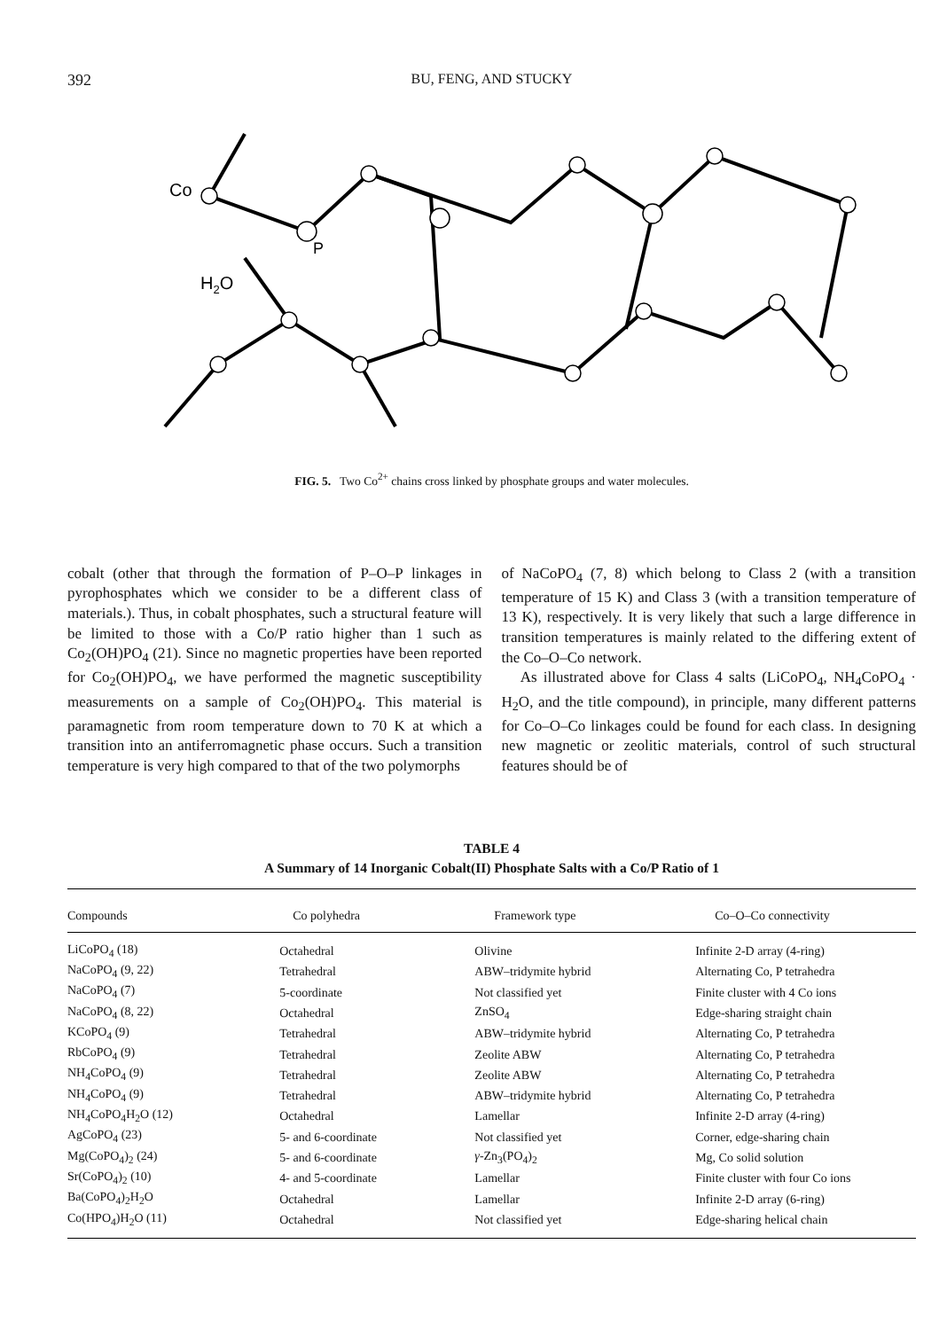392 BU, FENG, AND STUCKY
Co
P
H2O
FIG. 5. Two Co<sup>2+</sup> chains cross linked by phosphate groups and water molecules.
cobalt (other that through the formation of P–O–P linkages in pyrophosphates which we consider to be a different class of materials.). Thus, in cobalt phosphates, such a structural feature will be limited to those with a Co/P ratio higher than 1 such as Co<sub>2</sub>(OH)PO<sub>4</sub> (21). Since no magnetic properties have been reported for Co<sub>2</sub>(OH)PO<sub>4</sub>, we have performed the magnetic susceptibility measurements on a sample of Co<sub>2</sub>(OH)PO<sub>4</sub>. This material is paramagnetic from room temperature down to 70 K at which a transition into an antiferromagnetic phase occurs. Such a transition temperature is very high compared to that of the two polymorphs
of NaCoPO<sub>4</sub> (7, 8) which belong to Class 2 (with a transition temperature of 15 K) and Class 3 (with a transition temperature of 13 K), respectively. It is very likely that such a large difference in transition temperatures is mainly related to the differing extent of the Co–O–Co network.
As illustrated above for Class 4 salts (LiCoPO<sub>4</sub>, NH<sub>4</sub>CoPO<sub>4</sub> · H<sub>2</sub>O, and the title compound), in principle, many different patterns for Co–O–Co linkages could be found for each class. In designing new magnetic or zeolitic materials, control of such structural features should be of
TABLE 4
A Summary of 14 Inorganic Cobalt(II) Phosphate Salts with a Co/P Ratio of 1
| Compounds | Co polyhedra | Framework type | Co–O–Co connectivity |
| --- | --- | --- | --- |
| LiCoPO<sub>4</sub> (18) | Octahedral | Olivine | Infinite 2-D array (4-ring) |
| NaCoPO<sub>4</sub> (9, 22) | Tetrahedral | ABW–tridymite hybrid | Alternating Co, P tetrahedra |
| NaCoPO<sub>4</sub> (7) | 5-coordinate | Not classified yet | Finite cluster with 4 Co ions |
| NaCoPO<sub>4</sub> (8, 22) | Octahedral | ZnSO<sub>4</sub> | Edge-sharing straight chain |
| KCoPO<sub>4</sub> (9) | Tetrahedral | ABW–tridymite hybrid | Alternating Co, P tetrahedra |
| RbCoPO<sub>4</sub> (9) | Tetrahedral | Zeolite ABW | Alternating Co, P tetrahedra |
| NH<sub>4</sub>CoPO<sub>4</sub> (9) | Tetrahedral | Zeolite ABW | Alternating Co, P tetrahedra |
| NH<sub>4</sub>CoPO<sub>4</sub> (9) | Tetrahedral | ABW–tridymite hybrid | Alternating Co, P tetrahedra |
| NH<sub>4</sub>CoPO<sub>4</sub>H<sub>2</sub>O (12) | Octahedral | Lamellar | Infinite 2-D array (4-ring) |
| AgCoPO<sub>4</sub> (23) | 5- and 6-coordinate | Not classified yet | Corner, edge-sharing chain |
| Mg(CoPO<sub>4</sub>)<sub>2</sub> (24) | 5- and 6-coordinate | γ -Zn<sub>3</sub>(PO<sub>4</sub>)<sub>2</sub> | Mg, Co solid solution |
| Sr(CoPO<sub>4</sub>)<sub>2</sub> (10) | 4- and 5-coordinate | Lamellar | Finite cluster with four Co ions |
| Ba(CoPO<sub>4</sub>)<sub>2</sub>H<sub>2</sub>O | Octahedral | Lamellar | Infinite 2-D array (6-ring) |
| Co(HPO<sub>4</sub>)H<sub>2</sub>O (11) | Octahedral | Not classified yet | Edge-sharing helical chain |